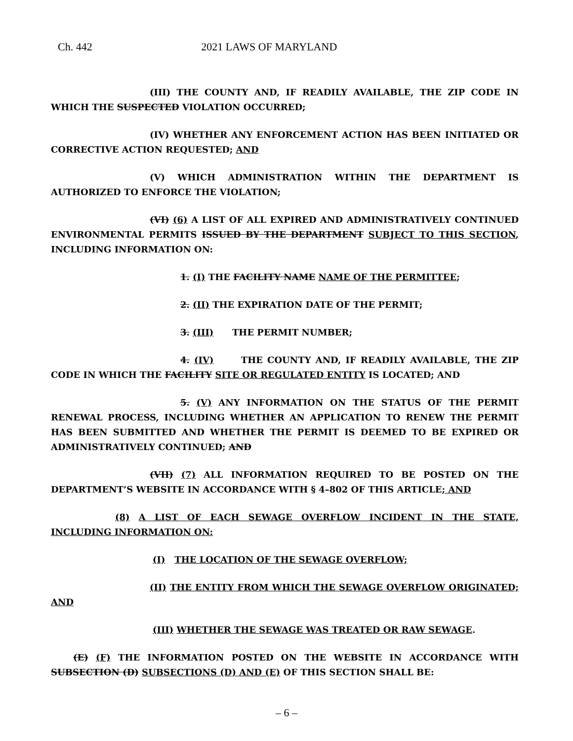Ch. 442 2021 LAWS OF MARYLAND
(III) THE COUNTY AND, IF READILY AVAILABLE, THE ZIP CODE IN WHICH THE SUSPECTED VIOLATION OCCURRED;
(IV) WHETHER ANY ENFORCEMENT ACTION HAS BEEN INITIATED OR CORRECTIVE ACTION REQUESTED; AND
(V) WHICH ADMINISTRATION WITHIN THE DEPARTMENT IS AUTHORIZED TO ENFORCE THE VIOLATION;
(VI) (6) A LIST OF ALL EXPIRED AND ADMINISTRATIVELY CONTINUED ENVIRONMENTAL PERMITS ISSUED BY THE DEPARTMENT SUBJECT TO THIS SECTION, INCLUDING INFORMATION ON:
1. (I) THE FACILITY NAME NAME OF THE PERMITTEE;
2. (II) THE EXPIRATION DATE OF THE PERMIT;
3. (III) THE PERMIT NUMBER;
4. (IV) THE COUNTY AND, IF READILY AVAILABLE, THE ZIP CODE IN WHICH THE FACILITY SITE OR REGULATED ENTITY IS LOCATED; AND
5. (V) ANY INFORMATION ON THE STATUS OF THE PERMIT RENEWAL PROCESS, INCLUDING WHETHER AN APPLICATION TO RENEW THE PERMIT HAS BEEN SUBMITTED AND WHETHER THE PERMIT IS DEEMED TO BE EXPIRED OR ADMINISTRATIVELY CONTINUED; AND
(VII) (7) ALL INFORMATION REQUIRED TO BE POSTED ON THE DEPARTMENT’S WEBSITE IN ACCORDANCE WITH § 4–802 OF THIS ARTICLE; AND
(8) A LIST OF EACH SEWAGE OVERFLOW INCIDENT IN THE STATE, INCLUDING INFORMATION ON:
(I) THE LOCATION OF THE SEWAGE OVERFLOW;
(II) THE ENTITY FROM WHICH THE SEWAGE OVERFLOW ORIGINATED; AND
(III) WHETHER THE SEWAGE WAS TREATED OR RAW SEWAGE.
(E) (F) THE INFORMATION POSTED ON THE WEBSITE IN ACCORDANCE WITH SUBSECTION (D) SUBSECTIONS (D) AND (E) OF THIS SECTION SHALL BE:
– 6 –